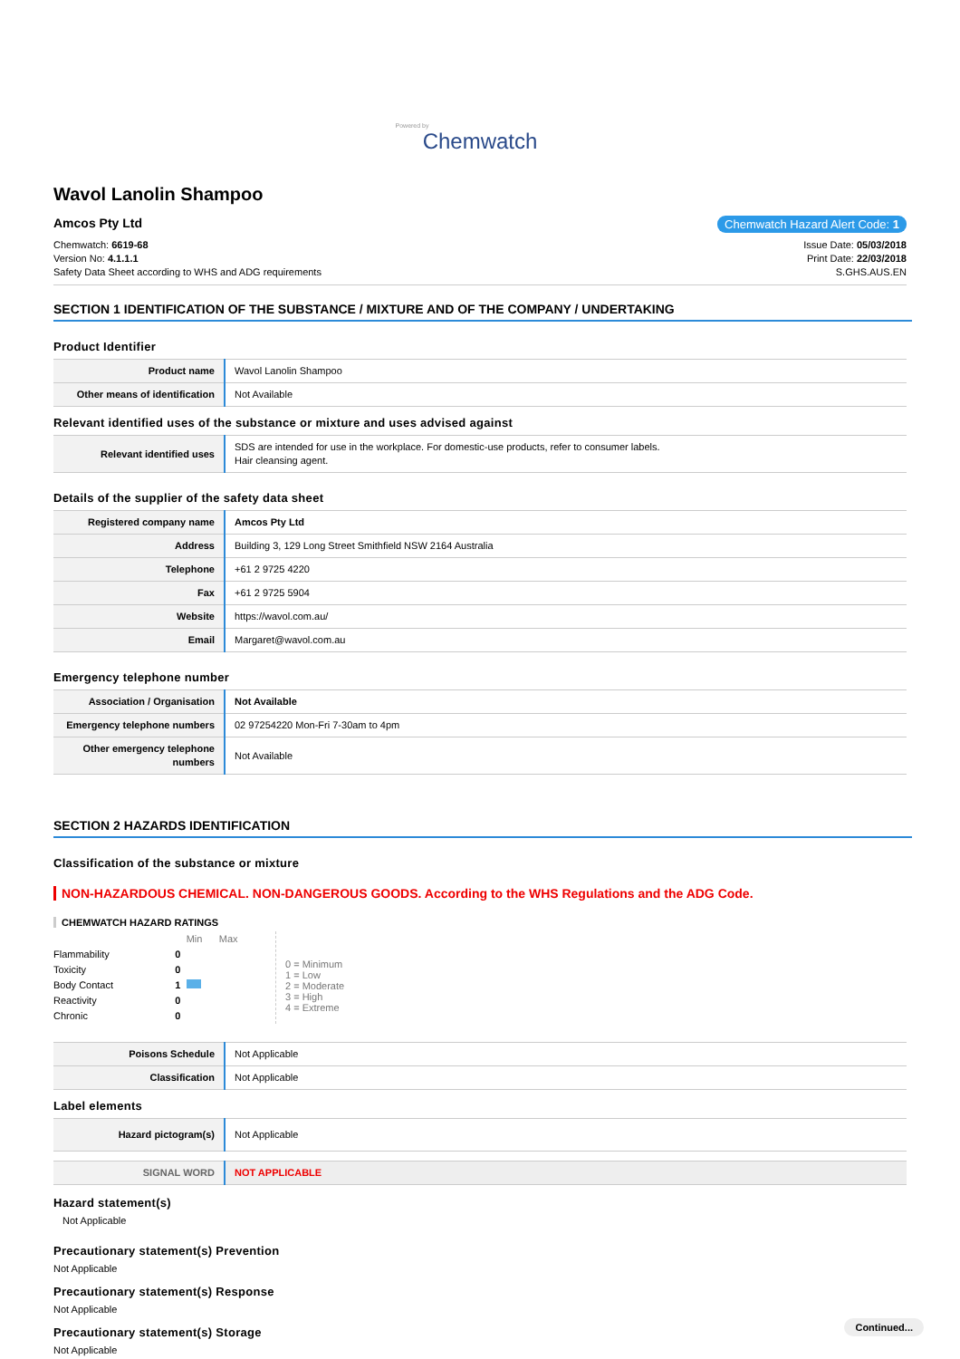Powered by
Chemwatch
Wavol Lanolin Shampoo
Amcos Pty Ltd Chemwatch Hazard Alert Code: 1
Chemwatch: 6619-68
Version No: 4.1.1.1
Safety Data Sheet according to WHS and ADG requirements
Issue Date: 05/03/2018
Print Date: 22/03/2018
S.GHS.AUS.EN
SECTION 1 IDENTIFICATION OF THE SUBSTANCE / MIXTURE AND OF THE COMPANY / UNDERTAKING
Product Identifier
| Product name | Wavol Lanolin Shampoo |
| Other means of identification | Not Available |
Relevant identified uses of the substance or mixture and uses advised against
| Relevant identified uses | SDS are intended for use in the workplace. For domestic-use products, refer to consumer labels. Hair cleansing agent. |
Details of the supplier of the safety data sheet
| Registered company name | Amcos Pty Ltd |
| Address | Building 3, 129 Long Street Smithfield NSW 2164 Australia |
| Telephone | +61 2 9725 4220 |
| Fax | +61 2 9725 5904 |
| Website | https://wavol.com.au/ |
| Email | Margaret@wavol.com.au |
Emergency telephone number
| Association / Organisation | Not Available |
| Emergency telephone numbers | 02 97254220 Mon-Fri 7-30am to 4pm |
| Other emergency telephone numbers | Not Available |
SECTION 2 HAZARDS IDENTIFICATION
Classification of the substance or mixture
NON-HAZARDOUS CHEMICAL. NON-DANGEROUS GOODS. According to the WHS Regulations and the ADG Code.
CHEMWATCH HAZARD RATINGS
| | | Min | Max |
| Flammability | 0 | | |
| Toxicity | 0 | | |
| Body Contact | 1 | | |
| Reactivity | 0 | | |
| Chronic | 0 | | |
0 = Minimum
1 = Low
2 = Moderate
3 = High
4 = Extreme
| Poisons Schedule | Not Applicable |
| Classification | Not Applicable |
Label elements
| Hazard pictogram(s) | Not Applicable |
| SIGNAL WORD | NOT APPLICABLE |
Hazard statement(s)
Not Applicable
Precautionary statement(s) Prevention
Not Applicable
Precautionary statement(s) Response
Not Applicable
Precautionary statement(s) Storage
Not Applicable
Continued...